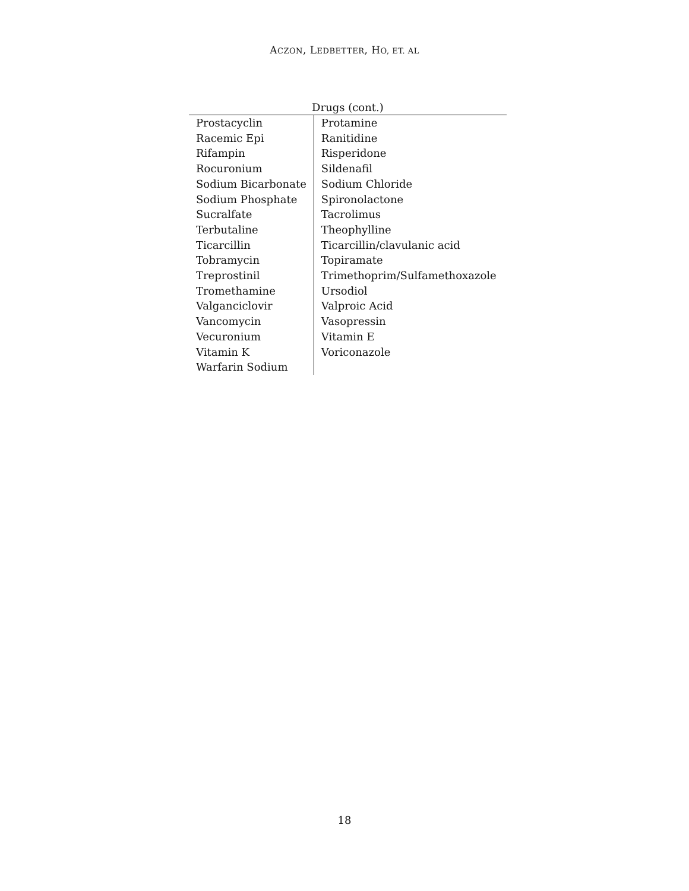ACZON, LEDBETTER, HO, ET. AL
Drugs (cont.)
| Prostacyclin | Protamine |
| Racemic Epi | Ranitidine |
| Rifampin | Risperidone |
| Rocuronium | Sildenafil |
| Sodium Bicarbonate | Sodium Chloride |
| Sodium Phosphate | Spironolactone |
| Sucralfate | Tacrolimus |
| Terbutaline | Theophylline |
| Ticarcillin | Ticarcillin/clavulanic acid |
| Tobramycin | Topiramate |
| Treprostinil | Trimethoprim/Sulfamethoxazole |
| Tromethamine | Ursodiol |
| Valganciclovir | Valproic Acid |
| Vancomycin | Vasopressin |
| Vecuronium | Vitamin E |
| Vitamin K | Voriconazole |
| Warfarin Sodium | |
18